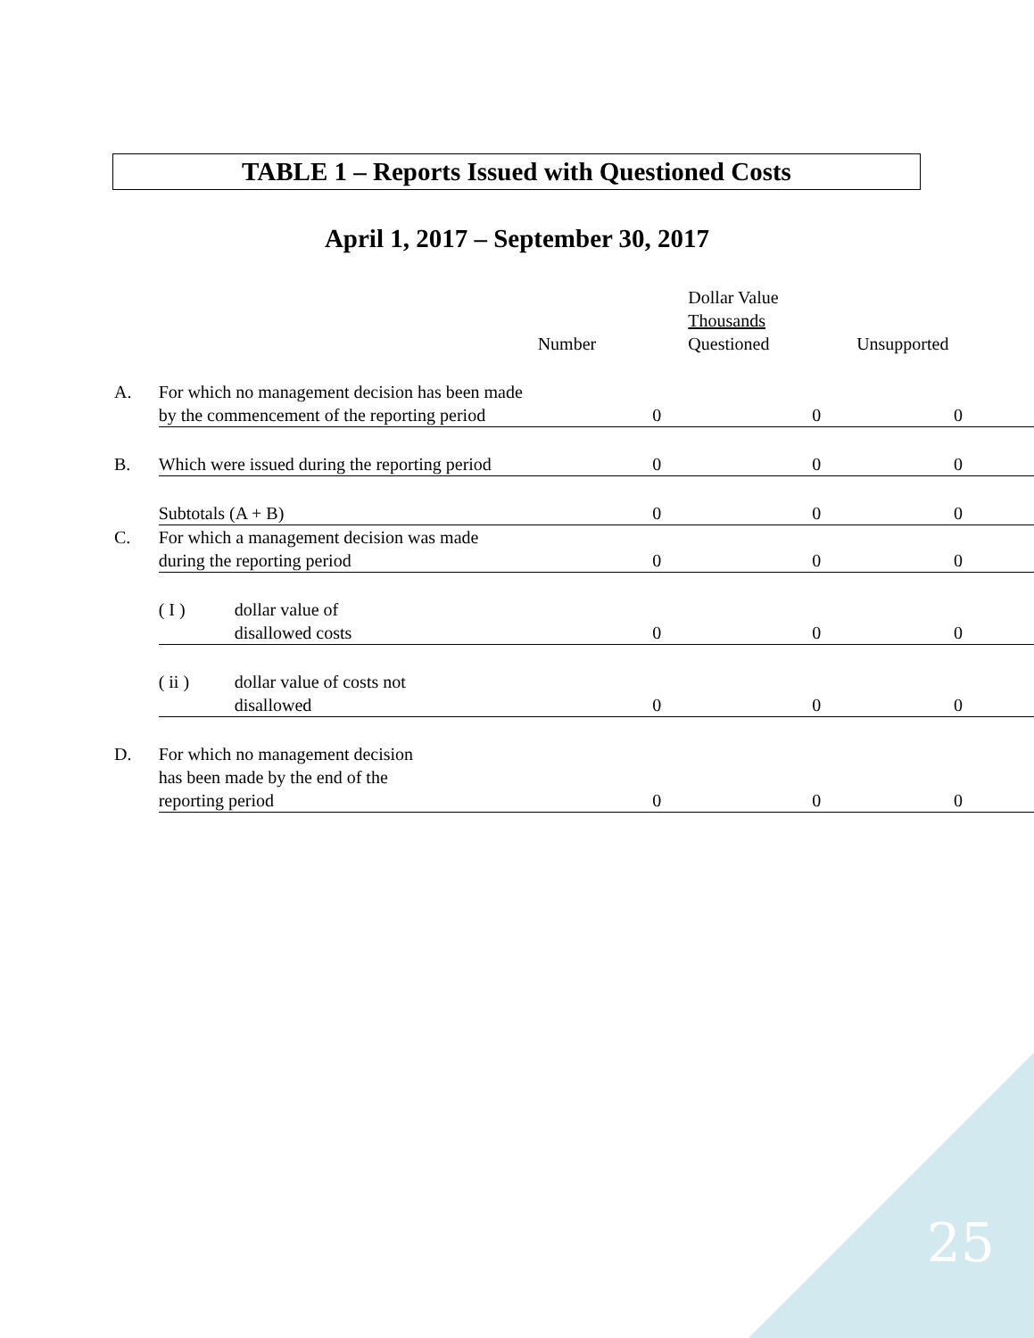TABLE 1 – Reports Issued with Questioned Costs
April 1, 2017 – September 30, 2017
| | | Number | Dollar Value Thousands Questioned | Unsupported |
| A. | For which no management decision has been made by the commencement of the reporting period | 0 | 0 | 0 |
| B. | Which were issued during the reporting period | 0 | 0 | 0 |
| | Subtotals (A + B) | 0 | 0 | 0 |
| C. | For which a management decision was made during the reporting period | 0 | 0 | 0 |
| | ( I ) dollar value of disallowed costs | 0 | 0 | 0 |
| | ( ii ) dollar value of costs not disallowed | 0 | 0 | 0 |
| D. | For which no management decision has been made by the end of the reporting period | 0 | 0 | 0 |
25